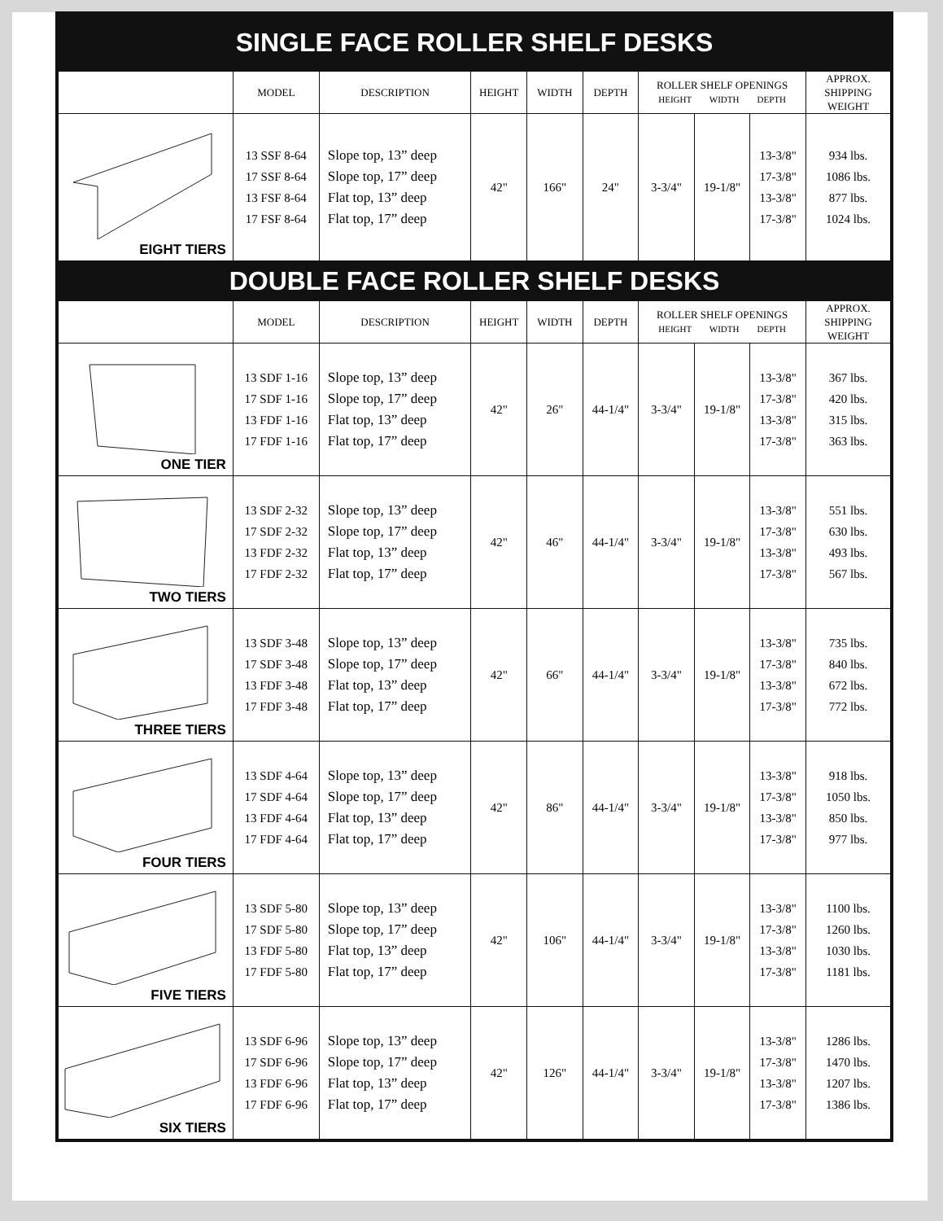SINGLE FACE ROLLER SHELF DESKS
| | MODEL | DESCRIPTION | HEIGHT | WIDTH | DEPTH | ROLLER SHELF OPENINGS HEIGHT WIDTH DEPTH | | | APPROX. SHIPPING WEIGHT |
| --- | --- | --- | --- | --- | --- | --- | --- | --- | --- |
| EIGHT TIERS | 13 SSF 8-64 17 SSF 8-64 13 FSF 8-64 17 FSF 8-64 | Slope top, 13” deep Slope top, 17” deep Flat top, 13” deep Flat top, 17” deep | 42" | 166" | 24" | 3-3/4" | 19-1/8" | 13-3/8" 17-3/8" 13-3/8" 17-3/8" | 934 lbs. 1086 lbs. 877 lbs. 1024 lbs. |
DOUBLE FACE ROLLER SHELF DESKS
| | MODEL | DESCRIPTION | HEIGHT | WIDTH | DEPTH | ROLLER SHELF OPENINGS HEIGHT WIDTH DEPTH | | | APPROX. SHIPPING WEIGHT |
| --- | --- | --- | --- | --- | --- | --- | --- | --- | --- |
| ONE TIER | 13 SDF 1-16 17 SDF 1-16 13 FDF 1-16 17 FDF 1-16 | Slope top, 13” deep Slope top, 17” deep Flat top, 13” deep Flat top, 17” deep | 42" | 26" | 44-1/4" | 3-3/4" | 19-1/8" | 13-3/8" 17-3/8" 13-3/8" 17-3/8" | 367 lbs. 420 lbs. 315 lbs. 363 lbs. |
| TWO TIERS | 13 SDF 2-32 17 SDF 2-32 13 FDF 2-32 17 FDF 2-32 | Slope top, 13” deep Slope top, 17” deep Flat top, 13” deep Flat top, 17” deep | 42" | 46" | 44-1/4" | 3-3/4" | 19-1/8" | 13-3/8" 17-3/8" 13-3/8" 17-3/8" | 551 lbs. 630 lbs. 493 lbs. 567 lbs. |
| THREE TIERS | 13 SDF 3-48 17 SDF 3-48 13 FDF 3-48 17 FDF 3-48 | Slope top, 13” deep Slope top, 17” deep Flat top, 13” deep Flat top, 17” deep | 42" | 66" | 44-1/4" | 3-3/4" | 19-1/8" | 13-3/8" 17-3/8" 13-3/8" 17-3/8" | 735 lbs. 840 lbs. 672 lbs. 772 lbs. |
| FOUR TIERS | 13 SDF 4-64 17 SDF 4-64 13 FDF 4-64 17 FDF 4-64 | Slope top, 13” deep Slope top, 17” deep Flat top, 13” deep Flat top, 17” deep | 42" | 86" | 44-1/4" | 3-3/4" | 19-1/8" | 13-3/8" 17-3/8" 13-3/8" 17-3/8" | 918 lbs. 1050 lbs. 850 lbs. 977 lbs. |
| FIVE TIERS | 13 SDF 5-80 17 SDF 5-80 13 FDF 5-80 17 FDF 5-80 | Slope top, 13” deep Slope top, 17” deep Flat top, 13” deep Flat top, 17” deep | 42" | 106" | 44-1/4" | 3-3/4" | 19-1/8" | 13-3/8" 17-3/8" 13-3/8" 17-3/8" | 1100 lbs. 1260 lbs. 1030 lbs. 1181 lbs. |
| SIX TIERS | 13 SDF 6-96 17 SDF 6-96 13 FDF 6-96 17 FDF 6-96 | Slope top, 13” deep Slope top, 17” deep Flat top, 13” deep Flat top, 17” deep | 42" | 126" | 44-1/4" | 3-3/4" | 19-1/8" | 13-3/8" 17-3/8" 13-3/8" 17-3/8" | 1286 lbs. 1470 lbs. 1207 lbs. 1386 lbs. |